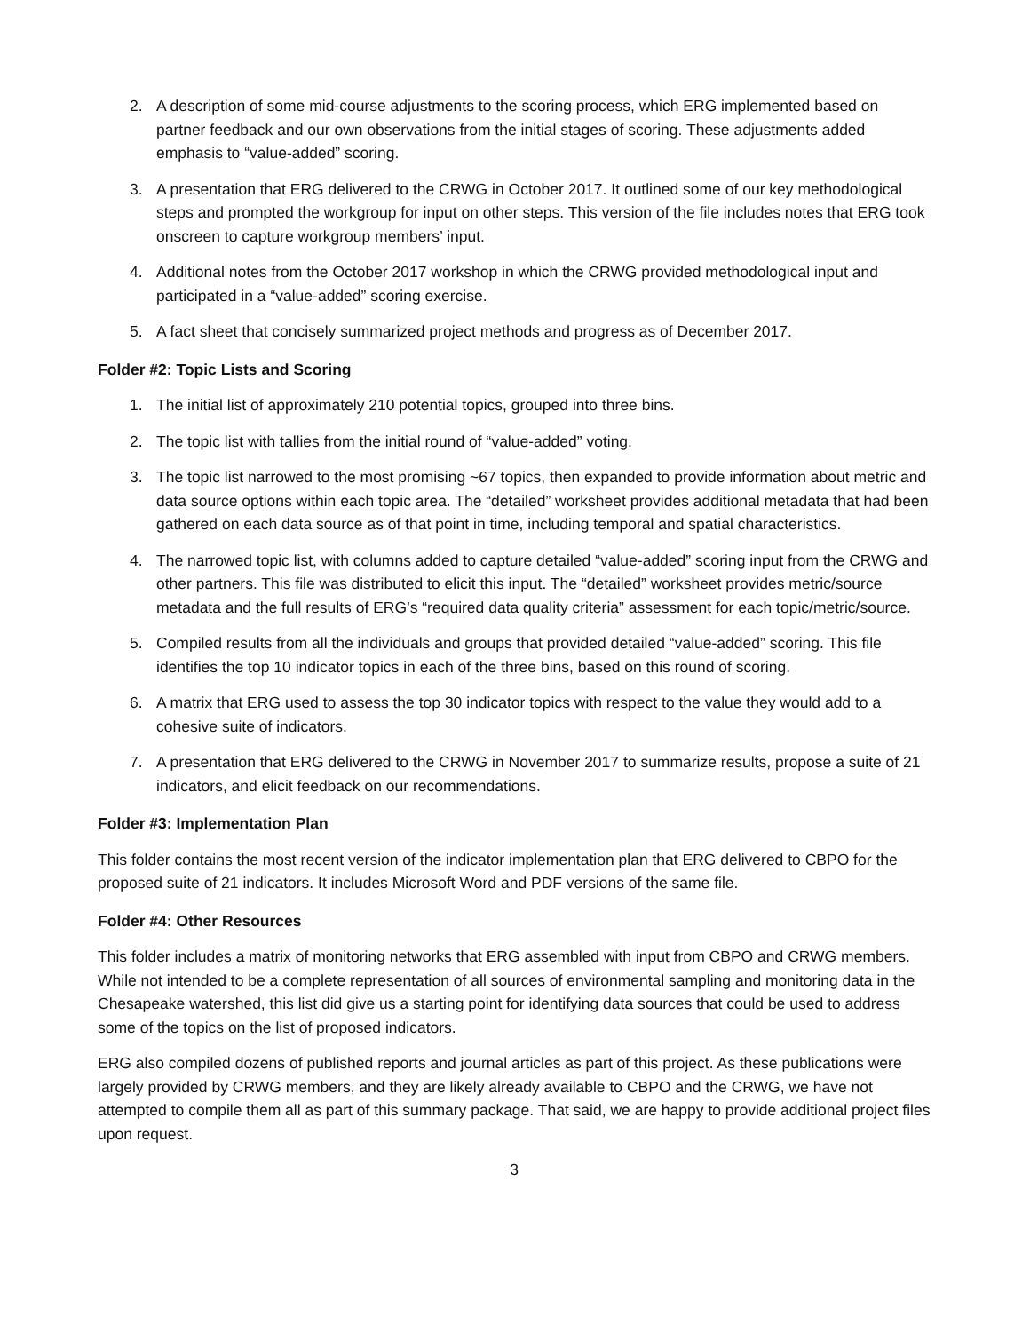2. A description of some mid-course adjustments to the scoring process, which ERG implemented based on partner feedback and our own observations from the initial stages of scoring. These adjustments added emphasis to “value-added” scoring.
3. A presentation that ERG delivered to the CRWG in October 2017. It outlined some of our key methodological steps and prompted the workgroup for input on other steps. This version of the file includes notes that ERG took onscreen to capture workgroup members’ input.
4. Additional notes from the October 2017 workshop in which the CRWG provided methodological input and participated in a “value-added” scoring exercise.
5. A fact sheet that concisely summarized project methods and progress as of December 2017.
Folder #2: Topic Lists and Scoring
1. The initial list of approximately 210 potential topics, grouped into three bins.
2. The topic list with tallies from the initial round of “value-added” voting.
3. The topic list narrowed to the most promising ~67 topics, then expanded to provide information about metric and data source options within each topic area. The “detailed” worksheet provides additional metadata that had been gathered on each data source as of that point in time, including temporal and spatial characteristics.
4. The narrowed topic list, with columns added to capture detailed “value-added” scoring input from the CRWG and other partners. This file was distributed to elicit this input. The “detailed” worksheet provides metric/source metadata and the full results of ERG’s “required data quality criteria” assessment for each topic/metric/source.
5. Compiled results from all the individuals and groups that provided detailed “value-added” scoring. This file identifies the top 10 indicator topics in each of the three bins, based on this round of scoring.
6. A matrix that ERG used to assess the top 30 indicator topics with respect to the value they would add to a cohesive suite of indicators.
7. A presentation that ERG delivered to the CRWG in November 2017 to summarize results, propose a suite of 21 indicators, and elicit feedback on our recommendations.
Folder #3: Implementation Plan
This folder contains the most recent version of the indicator implementation plan that ERG delivered to CBPO for the proposed suite of 21 indicators. It includes Microsoft Word and PDF versions of the same file.
Folder #4: Other Resources
This folder includes a matrix of monitoring networks that ERG assembled with input from CBPO and CRWG members. While not intended to be a complete representation of all sources of environmental sampling and monitoring data in the Chesapeake watershed, this list did give us a starting point for identifying data sources that could be used to address some of the topics on the list of proposed indicators.
ERG also compiled dozens of published reports and journal articles as part of this project. As these publications were largely provided by CRWG members, and they are likely already available to CBPO and the CRWG, we have not attempted to compile them all as part of this summary package. That said, we are happy to provide additional project files upon request.
3